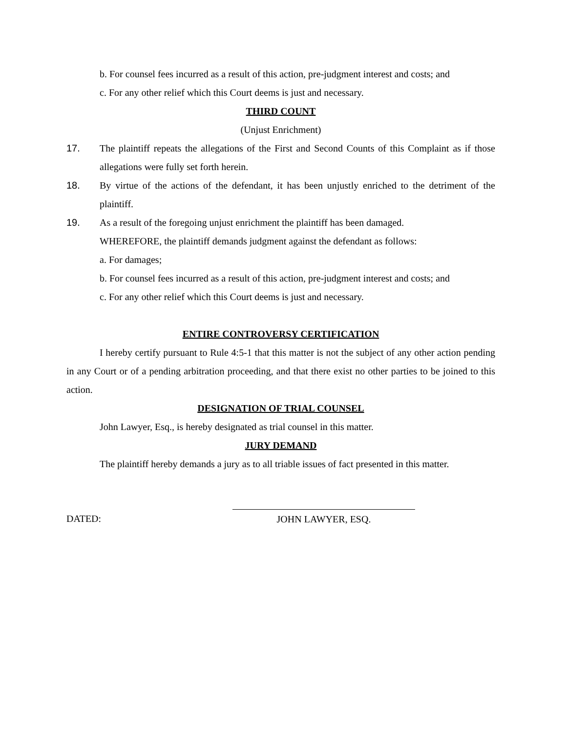b. For counsel fees incurred as a result of this action, pre-judgment interest and costs; and
c. For any other relief which this Court deems is just and necessary.
THIRD COUNT
(Unjust Enrichment)
17. The plaintiff repeats the allegations of the First and Second Counts of this Complaint as if those allegations were fully set forth herein.
18. By virtue of the actions of the defendant, it has been unjustly enriched to the detriment of the plaintiff.
19. As a result of the foregoing unjust enrichment the plaintiff has been damaged.
WHEREFORE, the plaintiff demands judgment against the defendant as follows:
a. For damages;
b. For counsel fees incurred as a result of this action, pre-judgment interest and costs; and
c. For any other relief which this Court deems is just and necessary.
ENTIRE CONTROVERSY CERTIFICATION
I hereby certify pursuant to Rule 4:5-1 that this matter is not the subject of any other action pending in any Court or of a pending arbitration proceeding, and that there exist no other parties to be joined to this action.
DESIGNATION OF TRIAL COUNSEL
John Lawyer, Esq., is hereby designated as trial counsel in this matter.
JURY DEMAND
The plaintiff hereby demands a jury as to all triable issues of fact presented in this matter.
DATED:
JOHN LAWYER, ESQ.